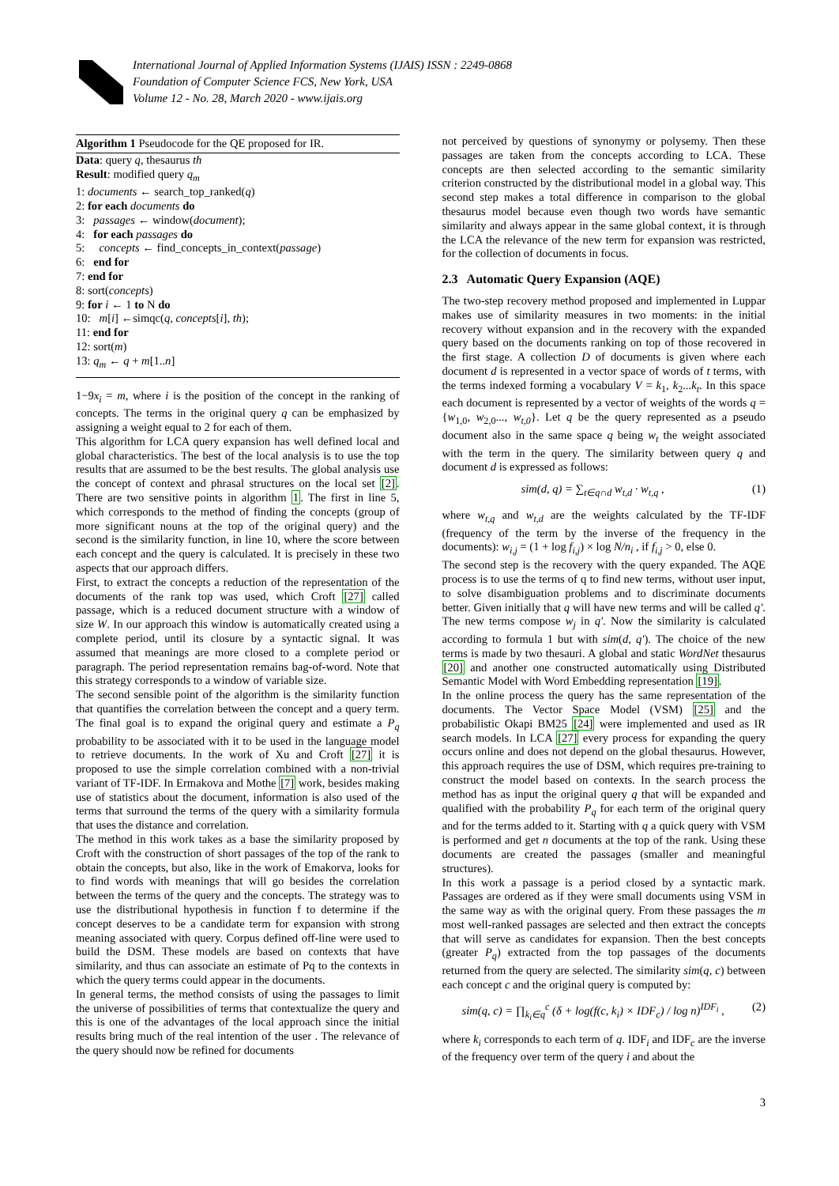International Journal of Applied Information Systems (IJAIS) ISSN : 2249-0868
Foundation of Computer Science FCS, New York, USA
Volume 12 - No. 28, March 2020 - www.ijais.org
Algorithm 1 Pseudocode for the QE proposed for IR.
Data: query q, thesaurus th
Result: modified query q<sub>m</sub>
1: documents ← search_top_ranked(q)
2: for each documents do
3: passages ← window(document);
4: for each passages do
5: concepts ← find_concepts_in_context(passage)
6: end for
7: end for
8: sort(concepts)
9: for i ← 1 to N do
10: m[i] ←simqc(q, concepts[i], th);
11: end for
12: sort(m)
13: q<sub>m</sub> ← q + m[1..n]
1−9x<sub>i</sub> = m, where i is the position of the concept in the ranking of concepts. The terms in the original query q can be emphasized by assigning a weight equal to 2 for each of them.
This algorithm for LCA query expansion has well defined local and global characteristics. The best of the local analysis is to use the top results that are assumed to be the best results. The global analysis use the concept of context and phrasal structures on the local set [2]. There are two sensitive points in algorithm 1. The first in line 5, which corresponds to the method of finding the concepts (group of more significant nouns at the top of the original query) and the second is the similarity function, in line 10, where the score between each concept and the query is calculated. It is precisely in these two aspects that our approach differs.
First, to extract the concepts a reduction of the representation of the documents of the rank top was used, which Croft [27] called passage, which is a reduced document structure with a window of size W. In our approach this window is automatically created using a complete period, until its closure by a syntactic signal. It was assumed that meanings are more closed to a complete period or paragraph. The period representation remains bag-of-word. Note that this strategy corresponds to a window of variable size.
The second sensible point of the algorithm is the similarity function that quantifies the correlation between the concept and a query term. The final goal is to expand the original query and estimate a P<sub>q</sub> probability to be associated with it to be used in the language model to retrieve documents. In the work of Xu and Croft [27] it is proposed to use the simple correlation combined with a non-trivial variant of TF-IDF. In Ermakova and Mothe [7] work, besides making use of statistics about the document, information is also used of the terms that surround the terms of the query with a similarity formula that uses the distance and correlation.
The method in this work takes as a base the similarity proposed by Croft with the construction of short passages of the top of the rank to obtain the concepts, but also, like in the work of Emakorva, looks for to find words with meanings that will go besides the correlation between the terms of the query and the concepts. The strategy was to use the distributional hypothesis in function f to determine if the concept deserves to be a candidate term for expansion with strong meaning associated with query. Corpus defined off-line were used to build the DSM. These models are based on contexts that have similarity, and thus can associate an estimate of Pq to the contexts in which the query terms could appear in the documents.
In general terms, the method consists of using the passages to limit the universe of possibilities of terms that contextualize the query and this is one of the advantages of the local approach since the initial results bring much of the real intention of the user . The relevance of the query should now be refined for documents
not perceived by questions of synonymy or polysemy. Then these passages are taken from the concepts according to LCA. These concepts are then selected according to the semantic similarity criterion constructed by the distributional model in a global way. This second step makes a total difference in comparison to the global thesaurus model because even though two words have semantic similarity and always appear in the same global context, it is through the LCA the relevance of the new term for expansion was restricted, for the collection of documents in focus.
2.3 Automatic Query Expansion (AQE)
The two-step recovery method proposed and implemented in Luppar makes use of similarity measures in two moments: in the initial recovery without expansion and in the recovery with the expanded query based on the documents ranking on top of those recovered in the first stage. A collection D of documents is given where each document d is represented in a vector space of words of t terms, with the terms indexed forming a vocabulary V = k<sub>1</sub>, k<sub>2</sub>...k<sub>t</sub>. In this space each document is represented by a vector of weights of the words q = {w<sub>1,0</sub>, w<sub>2,0</sub>..., w<sub>t,0</sub>}. Let q be the query represented as a pseudo document also in the same space q being w<sub>t</sub> the weight associated with the term in the query. The similarity between query q and document d is expressed as follows:
sim(d, q) = ∑<sub>t∈q∩d</sub> w<sub>t,d</sub> · w<sub>t,q</sub> , (1)
where w<sub>t,q</sub> and w<sub>t,d</sub> are the weights calculated by the TF-IDF (frequency of the term by the inverse of the frequency in the documents): w<sub>i,j</sub> = (1 + log f<sub>i,j</sub>) × log N/n<sub>i</sub> , if f<sub>i,j</sub> > 0, else 0.
The second step is the recovery with the query expanded. The AQE process is to use the terms of q to find new terms, without user input, to solve disambiguation problems and to discriminate documents better. Given initially that q will have new terms and will be called q′. The new terms compose w<sub>j</sub> in q′. Now the similarity is calculated according to formula 1 but with sim(d, q′). The choice of the new terms is made by two thesauri. A global and static WordNet thesaurus [20] and another one constructed automatically using Distributed Semantic Model with Word Embedding representation [19].
In the online process the query has the same representation of the documents. The Vector Space Model (VSM) [25] and the probabilistic Okapi BM25 [24] were implemented and used as IR search models. In LCA [27] every process for expanding the query occurs online and does not depend on the global thesaurus. However, this approach requires the use of DSM, which requires pre-training to construct the model based on contexts. In the search process the method has as input the original query q that will be expanded and qualified with the probability P<sub>q</sub> for each term of the original query and for the terms added to it. Starting with q a quick query with VSM is performed and get n documents at the top of the rank. Using these documents are created the passages (smaller and meaningful structures).
In this work a passage is a period closed by a syntactic mark. Passages are ordered as if they were small documents using VSM in the same way as with the original query. From these passages the m most well-ranked passages are selected and then extract the concepts that will serve as candidates for expansion. Then the best concepts (greater P<sub>q</sub>) extracted from the top passages of the documents returned from the query are selected. The similarity sim(q, c) between each concept c and the original query is computed by:
sim(q, c) = ∏<sub>k<sub>i</sub>∈q</sub><sup>c</sup> (δ + log(f(c, k<sub>i</sub>) × IDF<sub>c</sub>) / log n)<sup>IDF<sub>i</sub></sup> , (2)
where k<sub>i</sub> corresponds to each term of q. IDF<sub>i</sub> and IDF<sub>c</sub> are the inverse of the frequency over term of the query i and about the
3